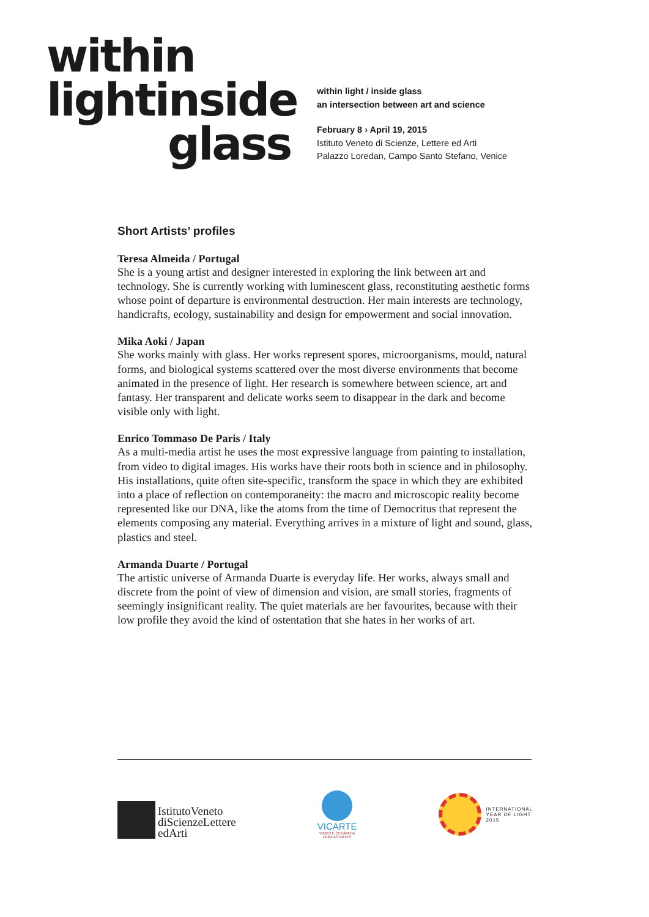within
lightinside
glass
within light / inside glass
an intersection between art and science
February 8 › April 19, 2015
Istituto Veneto di Scienze, Lettere ed Arti
Palazzo Loredan, Campo Santo Stefano, Venice
Short Artists’ profiles
Teresa Almeida / Portugal
She is a young artist and designer interested in exploring the link between art and technology. She is currently working with luminescent glass, reconstituting aesthetic forms whose point of departure is environmental destruction. Her main interests are technology, handicrafts, ecology, sustainability and design for empowerment and social innovation.
Mika Aoki / Japan
She works mainly with glass. Her works represent spores, microorganisms, mould, natural forms, and biological systems scattered over the most diverse environments that become animated in the presence of light. Her research is somewhere between science, art and fantasy. Her transparent and delicate works seem to disappear in the dark and become visible only with light.
Enrico Tommaso De Paris / Italy
As a multi-media artist he uses the most expressive language from painting to installation, from video to digital images. His works have their roots both in science and in philosophy. His installations, quite often site-specific, transform the space in which they are exhibited into a place of reflection on contemporaneity: the macro and microscopic reality become represented like our DNA, like the atoms from the time of Democritus that represent the elements composing any material. Everything arrives in a mixture of light and sound, glass, plastics and steel.
Armanda Duarte / Portugal
The artistic universe of Armanda Duarte is everyday life. Her works, always small and discrete from the point of view of dimension and vision, are small stories, fragments of seemingly insignificant reality. The quiet materials are her favourites, because with their low profile they avoid the kind of ostentation that she hates in her works of art.
IstitutoVeneto
diScienzeLettere
edArti
VICARTE
VIDRO E CERÂMICA
PARA AS ARTES
INTERNATIONAL
YEAR OF LIGHT
2015